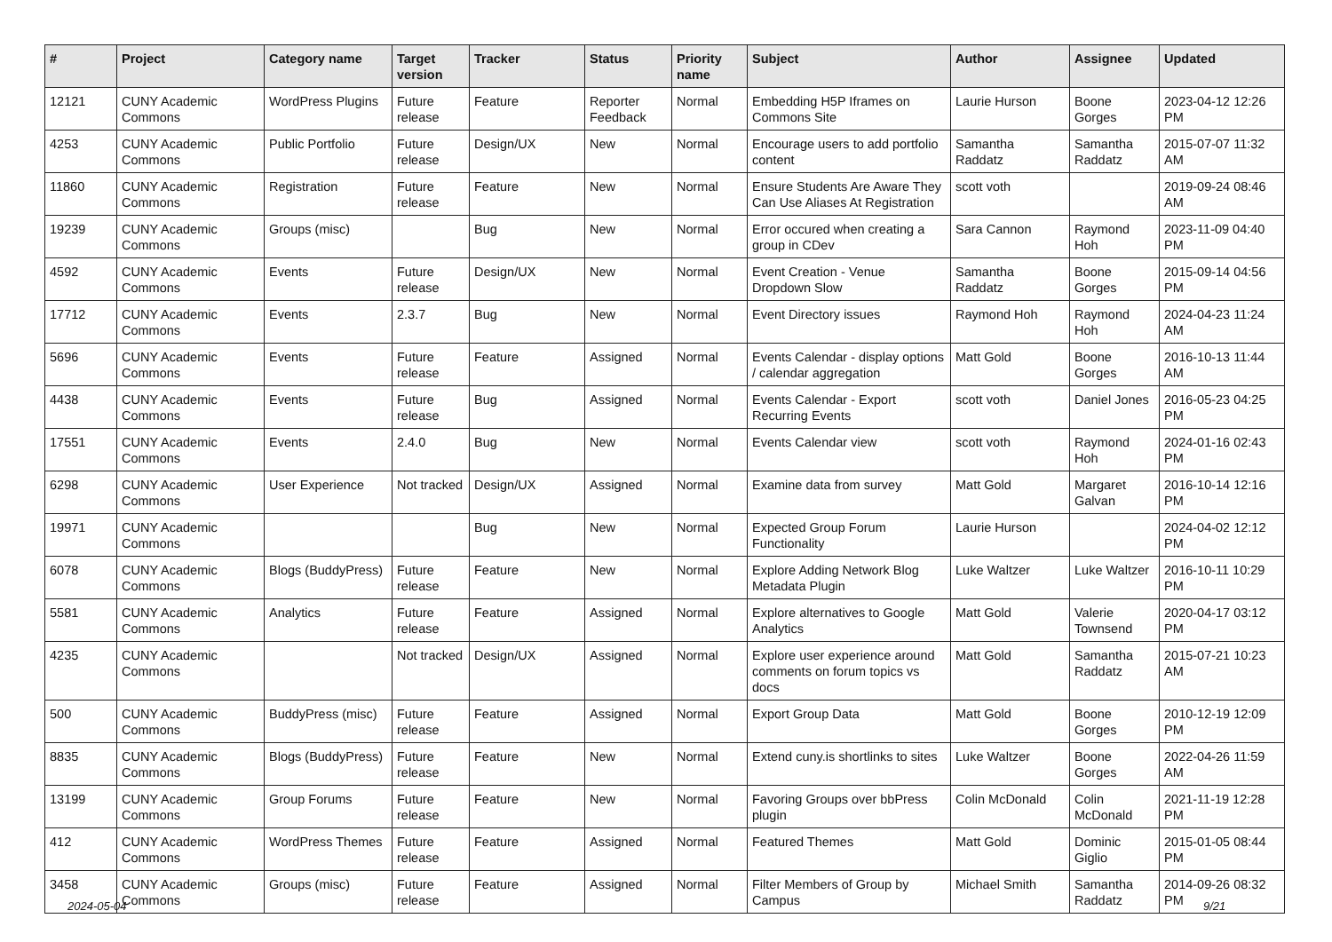| # | Project | Category name | Target version | Tracker | Status | Priority name | Subject | Author | Assignee | Updated |
| --- | --- | --- | --- | --- | --- | --- | --- | --- | --- | --- |
| 12121 | CUNY Academic Commons | WordPress Plugins | Future release | Feature | Reporter Feedback | Normal | Embedding H5P Iframes on Commons Site | Laurie Hurson | Boone Gorges | 2023-04-12 12:26 PM |
| 4253 | CUNY Academic Commons | Public Portfolio | Future release | Design/UX | New | Normal | Encourage users to add portfolio content | Samantha Raddatz | Samantha Raddatz | 2015-07-07 11:32 AM |
| 11860 | CUNY Academic Commons | Registration | Future release | Feature | New | Normal | Ensure Students Are Aware They Can Use Aliases At Registration | scott voth | | 2019-09-24 08:46 AM |
| 19239 | CUNY Academic Commons | Groups (misc) | | Bug | New | Normal | Error occured when creating a group in CDev | Sara Cannon | Raymond Hoh | 2023-11-09 04:40 PM |
| 4592 | CUNY Academic Commons | Events | Future release | Design/UX | New | Normal | Event Creation - Venue Dropdown Slow | Samantha Raddatz | Boone Gorges | 2015-09-14 04:56 PM |
| 17712 | CUNY Academic Commons | Events | 2.3.7 | Bug | New | Normal | Event Directory issues | Raymond Hoh | Raymond Hoh | 2024-04-23 11:24 AM |
| 5696 | CUNY Academic Commons | Events | Future release | Feature | Assigned | Normal | Events Calendar - display options / calendar aggregation | Matt Gold | Boone Gorges | 2016-10-13 11:44 AM |
| 4438 | CUNY Academic Commons | Events | Future release | Bug | Assigned | Normal | Events Calendar - Export Recurring Events | scott voth | Daniel Jones | 2016-05-23 04:25 PM |
| 17551 | CUNY Academic Commons | Events | 2.4.0 | Bug | New | Normal | Events Calendar view | scott voth | Raymond Hoh | 2024-01-16 02:43 PM |
| 6298 | CUNY Academic Commons | User Experience | Not tracked | Design/UX | Assigned | Normal | Examine data from survey | Matt Gold | Margaret Galvan | 2016-10-14 12:16 PM |
| 19971 | CUNY Academic Commons | | | Bug | New | Normal | Expected Group Forum Functionality | Laurie Hurson | | 2024-04-02 12:12 PM |
| 6078 | CUNY Academic Commons | Blogs (BuddyPress) | Future release | Feature | New | Normal | Explore Adding Network Blog Metadata Plugin | Luke Waltzer | Luke Waltzer | 2016-10-11 10:29 PM |
| 5581 | CUNY Academic Commons | Analytics | Future release | Feature | Assigned | Normal | Explore alternatives to Google Analytics | Matt Gold | Valerie Townsend | 2020-04-17 03:12 PM |
| 4235 | CUNY Academic Commons | | Not tracked | Design/UX | Assigned | Normal | Explore user experience around comments on forum topics vs docs | Matt Gold | Samantha Raddatz | 2015-07-21 10:23 AM |
| 500 | CUNY Academic Commons | BuddyPress (misc) | Future release | Feature | Assigned | Normal | Export Group Data | Matt Gold | Boone Gorges | 2010-12-19 12:09 PM |
| 8835 | CUNY Academic Commons | Blogs (BuddyPress) | Future release | Feature | New | Normal | Extend cuny.is shortlinks to sites | Luke Waltzer | Boone Gorges | 2022-04-26 11:59 AM |
| 13199 | CUNY Academic Commons | Group Forums | Future release | Feature | New | Normal | Favoring Groups over bbPress plugin | Colin McDonald | Colin McDonald | 2021-11-19 12:28 PM |
| 412 | CUNY Academic Commons | WordPress Themes | Future release | Feature | Assigned | Normal | Featured Themes | Matt Gold | Dominic Giglio | 2015-01-05 08:44 PM |
| 3458 | CUNY Academic Commons | Groups (misc) | Future release | Feature | Assigned | Normal | Filter Members of Group by Campus | Michael Smith | Samantha Raddatz | 2014-09-26 08:32 PM |
2024-05-04 9/21